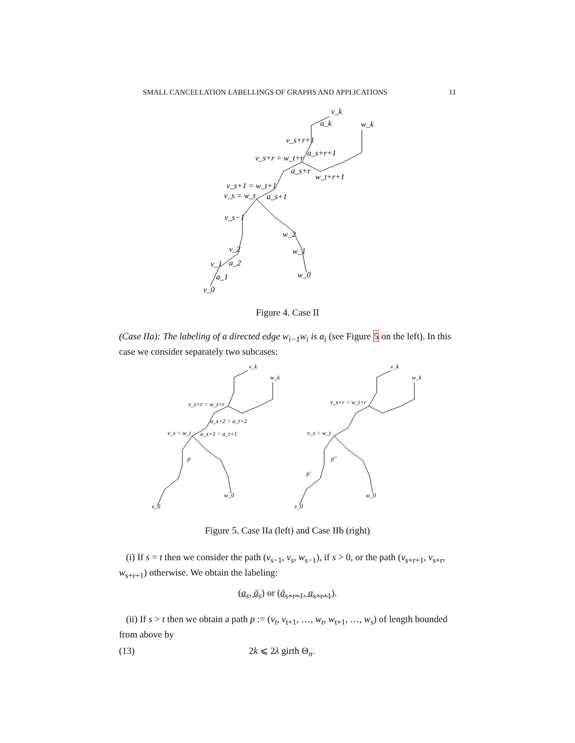SMALL CANCELLATION LABELLINGS OF GRAPHS AND APPLICATIONS 11
v_k
a_k
w_k
v_s+r+1
a_s+r+1
v_s+r = w_t+r
a_s+r
w_t+r+1
v_s+1 = w_t+1
v_s = w_t
a_s+1
v_s−1
w_2
v_2
w_1
v_1
a_2
a_1
w_0
v_0
Figure 4. Case II
(Case IIa): The labeling of a directed edge w<sub>i−1</sub>w<sub>i</sub> is a<sub>i</sub> (see Figure 5 on the left). In this case we consider separately two subcases:
v_k
w_k
v_s+r = w_t+r
a_s+2 = a_t+2
v_s = w_t
a_s+1 = a_t+1
p
v_0
w_0
v_k
w_k
v_s+r = w_t+r
v_s = w_t
p″
p′
v_0
w_0
Figure 5. Case IIa (left) and Case IIb (right)
(i) If s = t then we consider the path (v<sub>s−1</sub>, v<sub>s</sub>, w<sub>s−1</sub>), if s > 0, or the path (v<sub>s+r+1</sub>, v<sub>s+r</sub>, w<sub>s+r+1</sub>) otherwise. We obtain the labeling:
(a<sub>s</sub>, ā<sub>s</sub>) or (ā<sub>s+r+1</sub>, a<sub>s+r+1</sub>).
(ii) If s > t then we obtain a path p := (v<sub>t</sub>, v<sub>t+1</sub>, …, w<sub>t</sub>, w<sub>t+1</sub>, …, w<sub>s</sub>) of length bounded from above by
(13) 2k ⩽ 2λ girth Θ<sub>n</sub>.